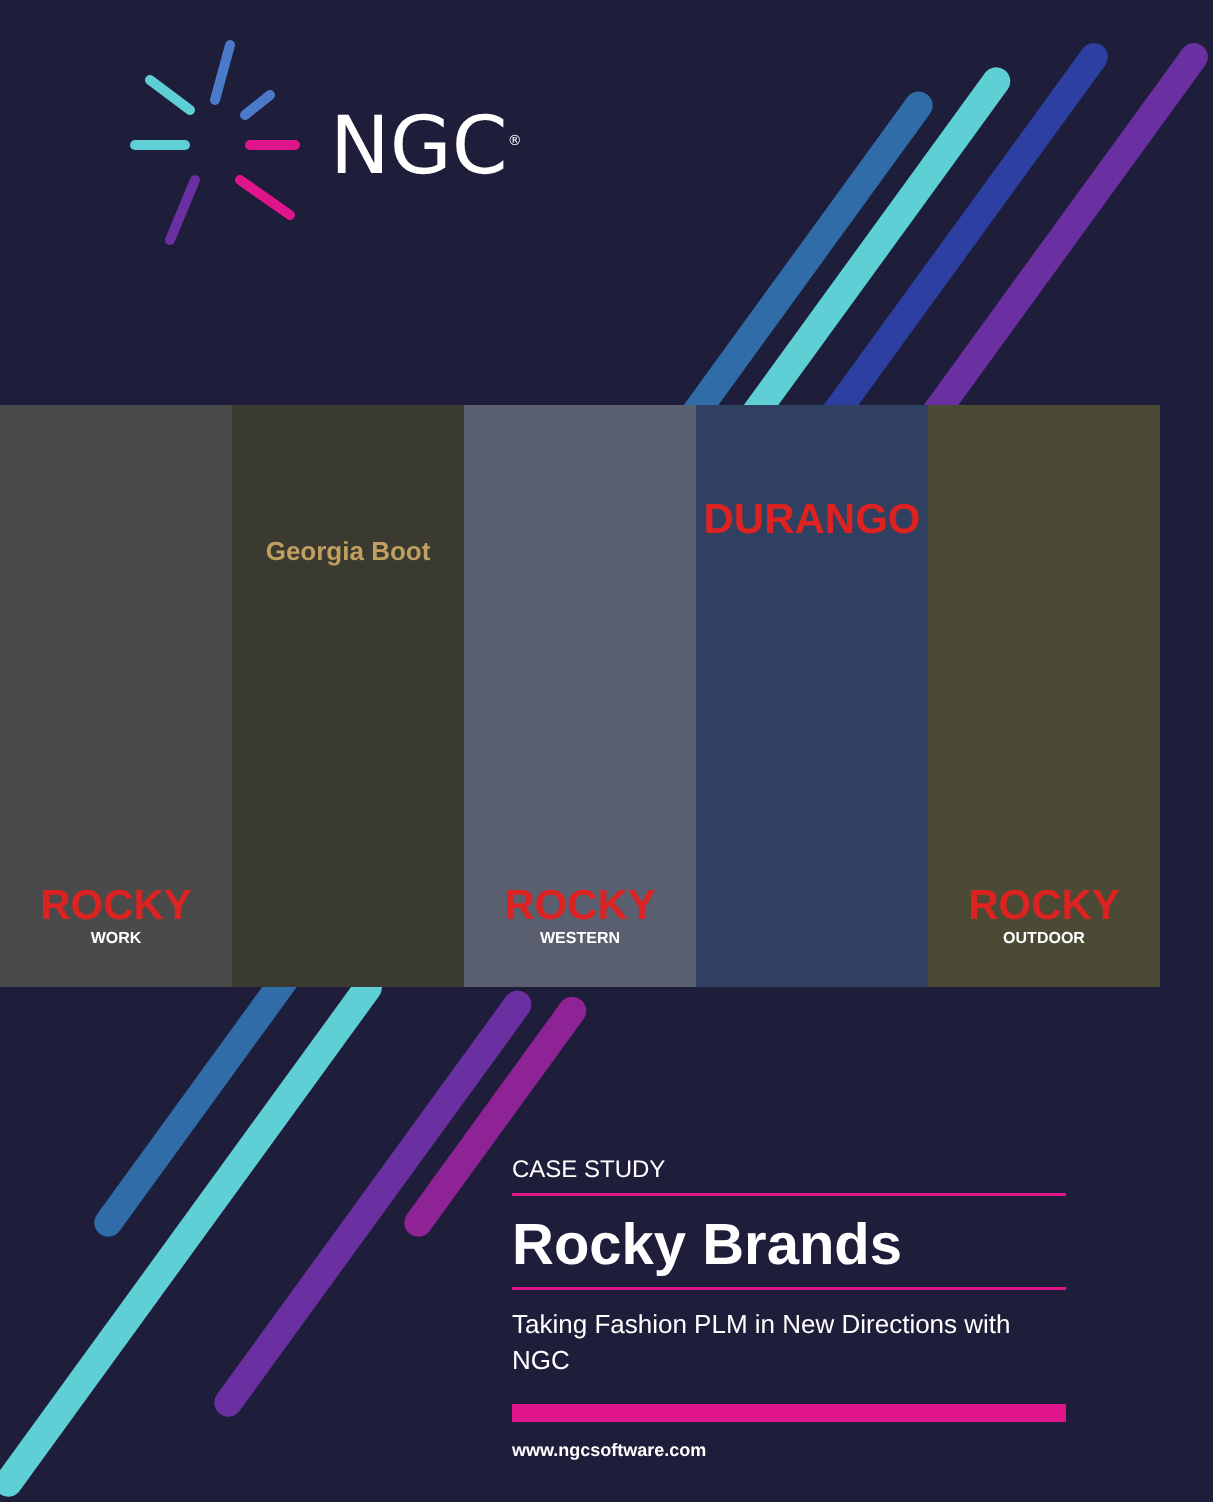NGC<sup>®</sup>
ROCKY
WORK
Georgia Boot
ROCKY
WESTERN
DURANGO
ROCKY
OUTDOOR
CASE STUDY
Rocky Brands
Taking Fashion PLM in New Directions with NGC
www.ngcsoftware.com